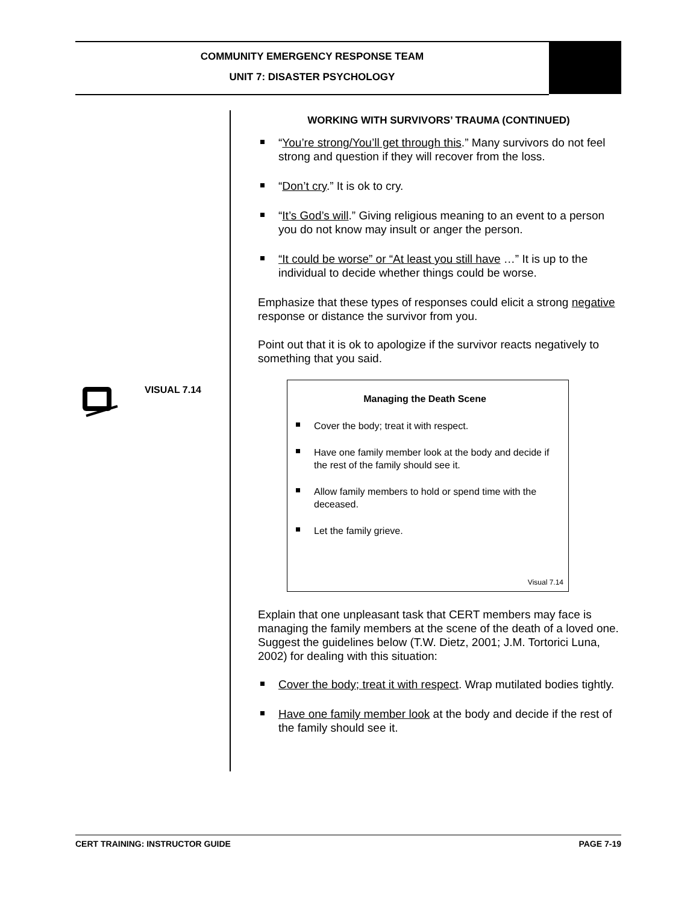COMMUNITY EMERGENCY RESPONSE TEAM
UNIT 7: DISASTER PSYCHOLOGY
VISUAL 7.14
WORKING WITH SURVIVORS’ TRAUMA (CONTINUED)
“You’re strong/You’ll get through this.” Many survivors do not feel strong and question if they will recover from the loss.
“Don’t cry.” It is ok to cry.
“It’s God’s will.” Giving religious meaning to an event to a person you do not know may insult or anger the person.
“It could be worse” or “At least you still have …” It is up to the individual to decide whether things could be worse.
Emphasize that these types of responses could elicit a strong negative response or distance the survivor from you.
Point out that it is ok to apologize if the survivor reacts negatively to something that you said.
Managing the Death Scene
Cover the body; treat it with respect.
Have one family member look at the body and decide if the rest of the family should see it.
Allow family members to hold or spend time with the deceased.
Let the family grieve.
Visual 7.14
Explain that one unpleasant task that CERT members may face is managing the family members at the scene of the death of a loved one. Suggest the guidelines below (T.W. Dietz, 2001; J.M. Tortorici Luna, 2002) for dealing with this situation:
Cover the body; treat it with respect. Wrap mutilated bodies tightly.
Have one family member look at the body and decide if the rest of the family should see it.
CERT TRAINING: INSTRUCTOR GUIDE PAGE 7-19